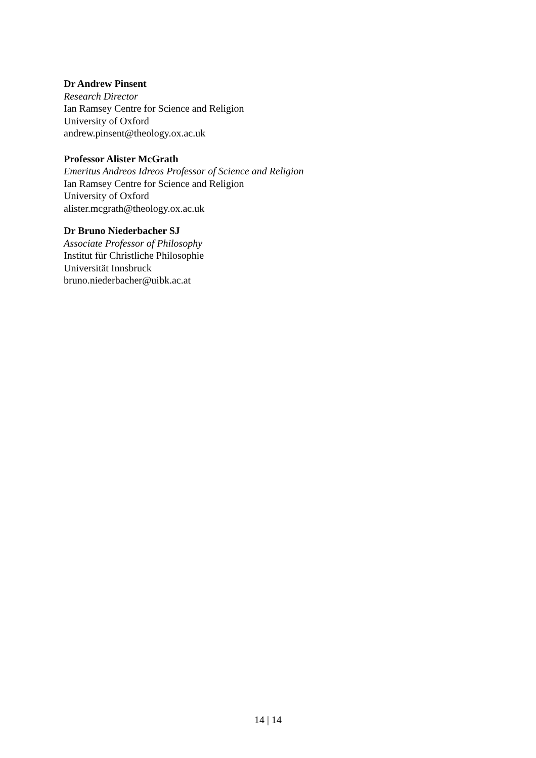Dr Andrew Pinsent
Research Director
Ian Ramsey Centre for Science and Religion
University of Oxford
andrew.pinsent@theology.ox.ac.uk
Professor Alister McGrath
Emeritus Andreos Idreos Professor of Science and Religion
Ian Ramsey Centre for Science and Religion
University of Oxford
alister.mcgrath@theology.ox.ac.uk
Dr Bruno Niederbacher SJ
Associate Professor of Philosophy
Institut für Christliche Philosophie
Universität Innsbruck
bruno.niederbacher@uibk.ac.at
14 | 14